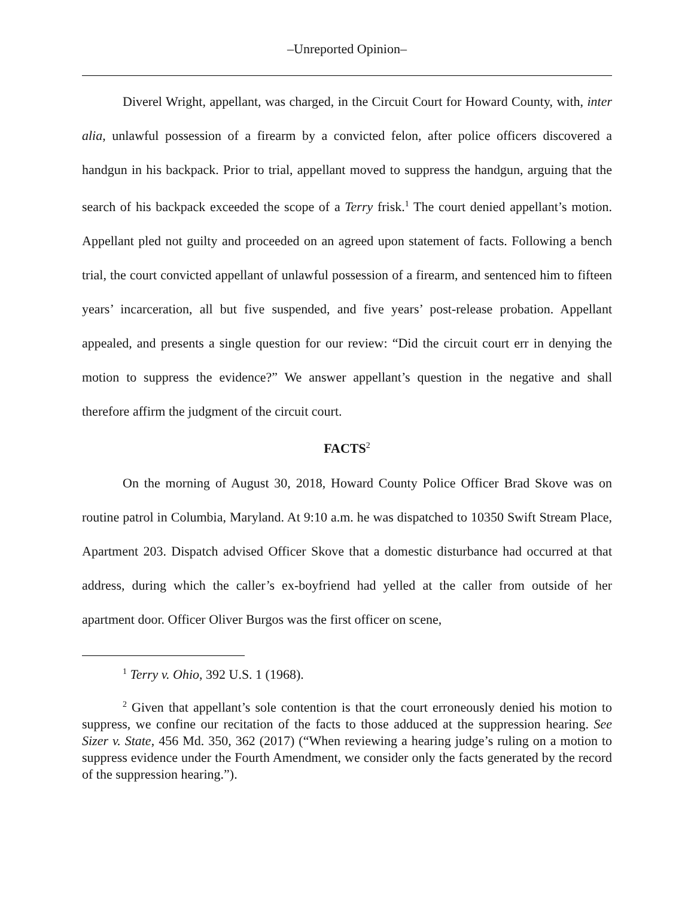–Unreported Opinion–
Diverel Wright, appellant, was charged, in the Circuit Court for Howard County, with, inter alia, unlawful possession of a firearm by a convicted felon, after police officers discovered a handgun in his backpack. Prior to trial, appellant moved to suppress the handgun, arguing that the search of his backpack exceeded the scope of a Terry frisk.<sup>1</sup> The court denied appellant’s motion. Appellant pled not guilty and proceeded on an agreed upon statement of facts. Following a bench trial, the court convicted appellant of unlawful possession of a firearm, and sentenced him to fifteen years’ incarceration, all but five suspended, and five years’ post-release probation. Appellant appealed, and presents a single question for our review: “Did the circuit court err in denying the motion to suppress the evidence?” We answer appellant’s question in the negative and shall therefore affirm the judgment of the circuit court.
FACTS<sup>2</sup>
On the morning of August 30, 2018, Howard County Police Officer Brad Skove was on routine patrol in Columbia, Maryland. At 9:10 a.m. he was dispatched to 10350 Swift Stream Place, Apartment 203. Dispatch advised Officer Skove that a domestic disturbance had occurred at that address, during which the caller’s ex-boyfriend had yelled at the caller from outside of her apartment door. Officer Oliver Burgos was the first officer on scene,
<sup>1</sup> Terry v. Ohio, 392 U.S. 1 (1968).
<sup>2</sup> Given that appellant’s sole contention is that the court erroneously denied his motion to suppress, we confine our recitation of the facts to those adduced at the suppression hearing. See Sizer v. State, 456 Md. 350, 362 (2017) (“When reviewing a hearing judge’s ruling on a motion to suppress evidence under the Fourth Amendment, we consider only the facts generated by the record of the suppression hearing.”).